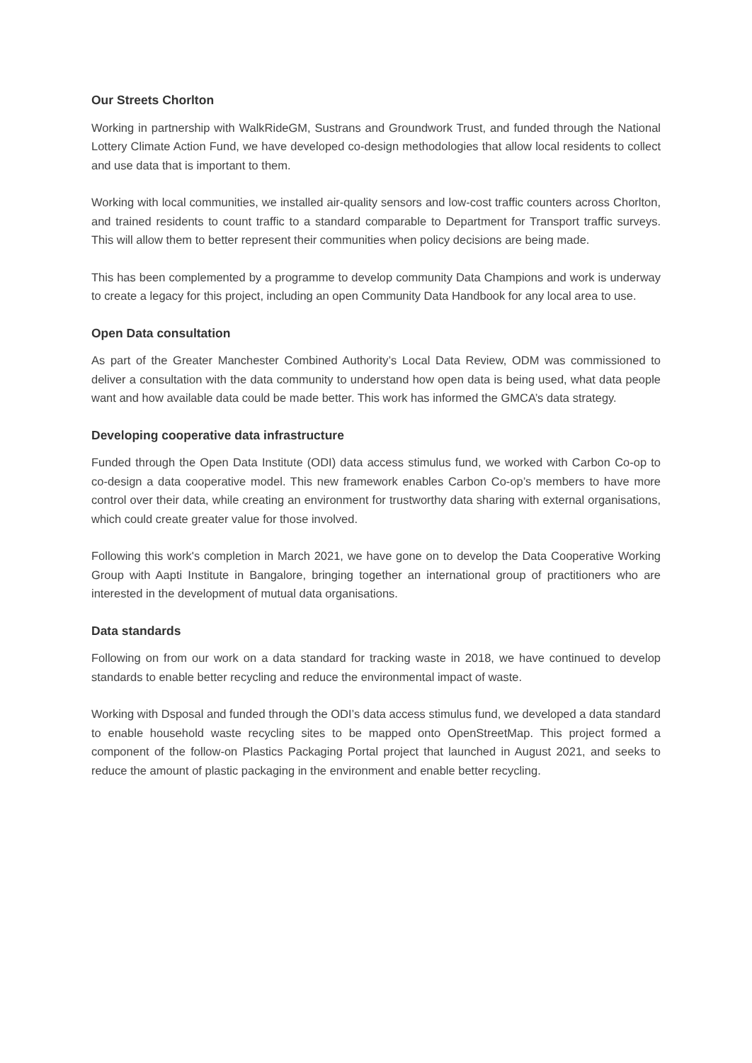Our Streets Chorlton
Working in partnership with WalkRideGM, Sustrans and Groundwork Trust, and funded through the National Lottery Climate Action Fund, we have developed co-design methodologies that allow local residents to collect and use data that is important to them.
Working with local communities, we installed air-quality sensors and low-cost traffic counters across Chorlton, and trained residents to count traffic to a standard comparable to Department for Transport traffic surveys. This will allow them to better represent their communities when policy decisions are being made.
This has been complemented by a programme to develop community Data Champions and work is underway to create a legacy for this project, including an open Community Data Handbook for any local area to use.
Open Data consultation
As part of the Greater Manchester Combined Authority’s Local Data Review, ODM was commissioned to deliver a consultation with the data community to understand how open data is being used, what data people want and how available data could be made better. This work has informed the GMCA’s data strategy.
Developing cooperative data infrastructure
Funded through the Open Data Institute (ODI) data access stimulus fund, we worked with Carbon Co-op to co-design a data cooperative model. This new framework enables Carbon Co-op’s members to have more control over their data, while creating an environment for trustworthy data sharing with external organisations, which could create greater value for those involved.
Following this work's completion in March 2021, we have gone on to develop the Data Cooperative Working Group with Aapti Institute in Bangalore, bringing together an international group of practitioners who are interested in the development of mutual data organisations.
Data standards
Following on from our work on a data standard for tracking waste in 2018, we have continued to develop standards to enable better recycling and reduce the environmental impact of waste.
Working with Dsposal and funded through the ODI’s data access stimulus fund, we developed a data standard to enable household waste recycling sites to be mapped onto OpenStreetMap. This project formed a component of the follow-on Plastics Packaging Portal project that launched in August 2021, and seeks to reduce the amount of plastic packaging in the environment and enable better recycling.